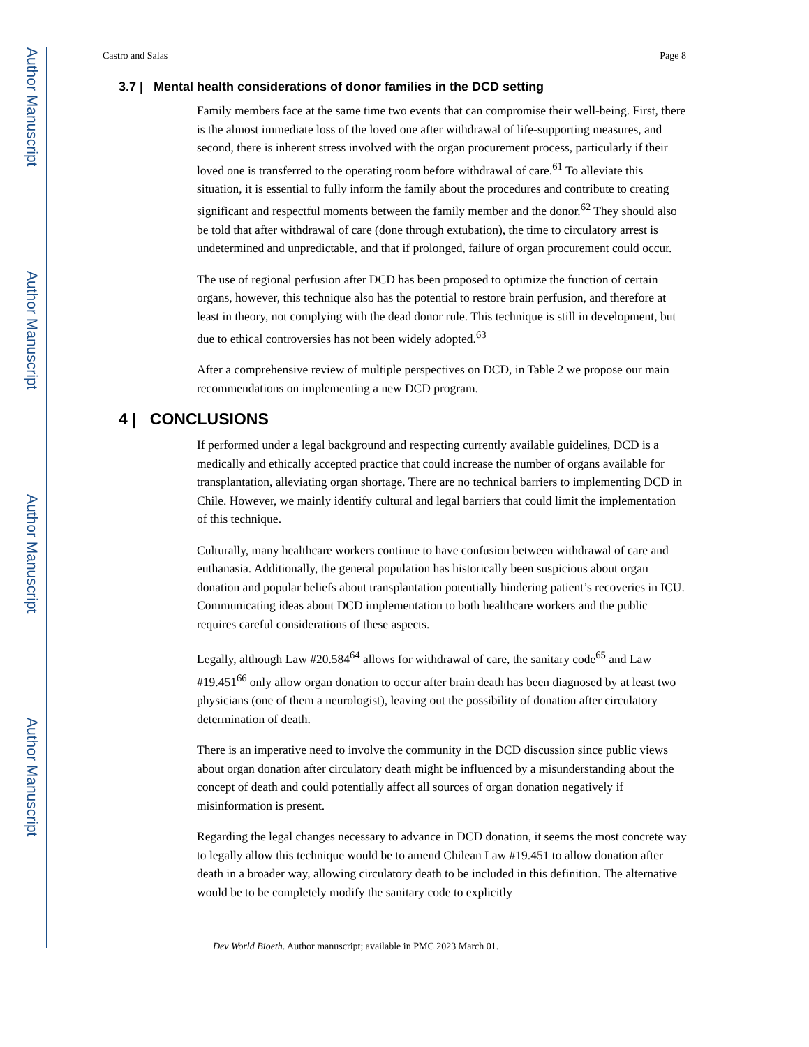Author Manuscript
Author Manuscript
Author Manuscript
Author Manuscript
Castro and Salas Page 8
3.7 | Mental health considerations of donor families in the DCD setting
Family members face at the same time two events that can compromise their well-being. First, there is the almost immediate loss of the loved one after withdrawal of life-supporting measures, and second, there is inherent stress involved with the organ procurement process, particularly if their loved one is transferred to the operating room before withdrawal of care.<sup>61</sup> To alleviate this situation, it is essential to fully inform the family about the procedures and contribute to creating significant and respectful moments between the family member and the donor.<sup>62</sup> They should also be told that after withdrawal of care (done through extubation), the time to circulatory arrest is undetermined and unpredictable, and that if prolonged, failure of organ procurement could occur.
The use of regional perfusion after DCD has been proposed to optimize the function of certain organs, however, this technique also has the potential to restore brain perfusion, and therefore at least in theory, not complying with the dead donor rule. This technique is still in development, but due to ethical controversies has not been widely adopted.<sup>63</sup>
After a comprehensive review of multiple perspectives on DCD, in Table 2 we propose our main recommendations on implementing a new DCD program.
4 | CONCLUSIONS
If performed under a legal background and respecting currently available guidelines, DCD is a medically and ethically accepted practice that could increase the number of organs available for transplantation, alleviating organ shortage. There are no technical barriers to implementing DCD in Chile. However, we mainly identify cultural and legal barriers that could limit the implementation of this technique.
Culturally, many healthcare workers continue to have confusion between withdrawal of care and euthanasia. Additionally, the general population has historically been suspicious about organ donation and popular beliefs about transplantation potentially hindering patient’s recoveries in ICU. Communicating ideas about DCD implementation to both healthcare workers and the public requires careful considerations of these aspects.
Legally, although Law #20.584<sup>64</sup> allows for withdrawal of care, the sanitary code<sup>65</sup> and Law #19.451<sup>66</sup> only allow organ donation to occur after brain death has been diagnosed by at least two physicians (one of them a neurologist), leaving out the possibility of donation after circulatory determination of death.
There is an imperative need to involve the community in the DCD discussion since public views about organ donation after circulatory death might be influenced by a misunderstanding about the concept of death and could potentially affect all sources of organ donation negatively if misinformation is present.
Regarding the legal changes necessary to advance in DCD donation, it seems the most concrete way to legally allow this technique would be to amend Chilean Law #19.451 to allow donation after death in a broader way, allowing circulatory death to be included in this definition. The alternative would be to be completely modify the sanitary code to explicitly
Dev World Bioeth. Author manuscript; available in PMC 2023 March 01.